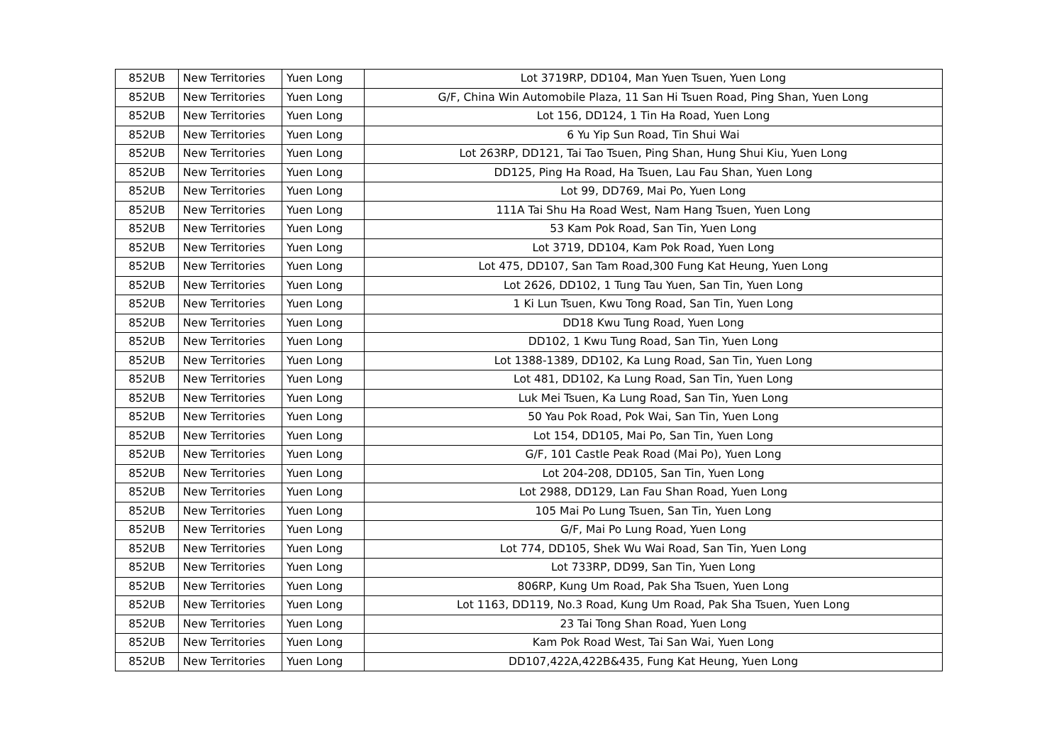| 852UB | New Territories | Yuen Long | Lot 3719RP, DD104, Man Yuen Tsuen, Yuen Long |
| 852UB | New Territories | Yuen Long | G/F, China Win Automobile Plaza, 11 San Hi Tsuen Road, Ping Shan, Yuen Long |
| 852UB | New Territories | Yuen Long | Lot 156, DD124, 1 Tin Ha Road, Yuen Long |
| 852UB | New Territories | Yuen Long | 6 Yu Yip Sun Road, Tin Shui Wai |
| 852UB | New Territories | Yuen Long | Lot 263RP, DD121, Tai Tao Tsuen, Ping Shan, Hung Shui Kiu, Yuen Long |
| 852UB | New Territories | Yuen Long | DD125, Ping Ha Road, Ha Tsuen, Lau Fau Shan, Yuen Long |
| 852UB | New Territories | Yuen Long | Lot 99, DD769, Mai Po, Yuen Long |
| 852UB | New Territories | Yuen Long | 111A Tai Shu Ha Road West, Nam Hang Tsuen, Yuen Long |
| 852UB | New Territories | Yuen Long | 53 Kam Pok Road, San Tin, Yuen Long |
| 852UB | New Territories | Yuen Long | Lot 3719, DD104, Kam Pok Road, Yuen Long |
| 852UB | New Territories | Yuen Long | Lot 475, DD107, San Tam Road,300 Fung Kat Heung, Yuen Long |
| 852UB | New Territories | Yuen Long | Lot 2626, DD102, 1 Tung Tau Yuen, San Tin, Yuen Long |
| 852UB | New Territories | Yuen Long | 1 Ki Lun Tsuen, Kwu Tong Road, San Tin, Yuen Long |
| 852UB | New Territories | Yuen Long | DD18 Kwu Tung Road, Yuen Long |
| 852UB | New Territories | Yuen Long | DD102, 1 Kwu Tung Road, San Tin, Yuen Long |
| 852UB | New Territories | Yuen Long | Lot 1388-1389, DD102, Ka Lung Road, San Tin, Yuen Long |
| 852UB | New Territories | Yuen Long | Lot 481, DD102, Ka Lung Road, San Tin, Yuen Long |
| 852UB | New Territories | Yuen Long | Luk Mei Tsuen, Ka Lung Road, San Tin, Yuen Long |
| 852UB | New Territories | Yuen Long | 50 Yau Pok Road, Pok Wai, San Tin, Yuen Long |
| 852UB | New Territories | Yuen Long | Lot 154, DD105, Mai Po, San Tin, Yuen Long |
| 852UB | New Territories | Yuen Long | G/F, 101 Castle Peak Road (Mai Po), Yuen Long |
| 852UB | New Territories | Yuen Long | Lot 204-208, DD105, San Tin, Yuen Long |
| 852UB | New Territories | Yuen Long | Lot 2988, DD129, Lan Fau Shan Road, Yuen Long |
| 852UB | New Territories | Yuen Long | 105 Mai Po Lung Tsuen, San Tin, Yuen Long |
| 852UB | New Territories | Yuen Long | G/F, Mai Po Lung Road, Yuen Long |
| 852UB | New Territories | Yuen Long | Lot 774, DD105, Shek Wu Wai Road, San Tin, Yuen Long |
| 852UB | New Territories | Yuen Long | Lot 733RP, DD99, San Tin, Yuen Long |
| 852UB | New Territories | Yuen Long | 806RP, Kung Um Road, Pak Sha Tsuen, Yuen Long |
| 852UB | New Territories | Yuen Long | Lot 1163, DD119, No.3 Road, Kung Um Road, Pak Sha Tsuen, Yuen Long |
| 852UB | New Territories | Yuen Long | 23 Tai Tong Shan Road, Yuen Long |
| 852UB | New Territories | Yuen Long | Kam Pok Road West, Tai San Wai, Yuen Long |
| 852UB | New Territories | Yuen Long | DD107,422A,422B&435, Fung Kat Heung, Yuen Long |